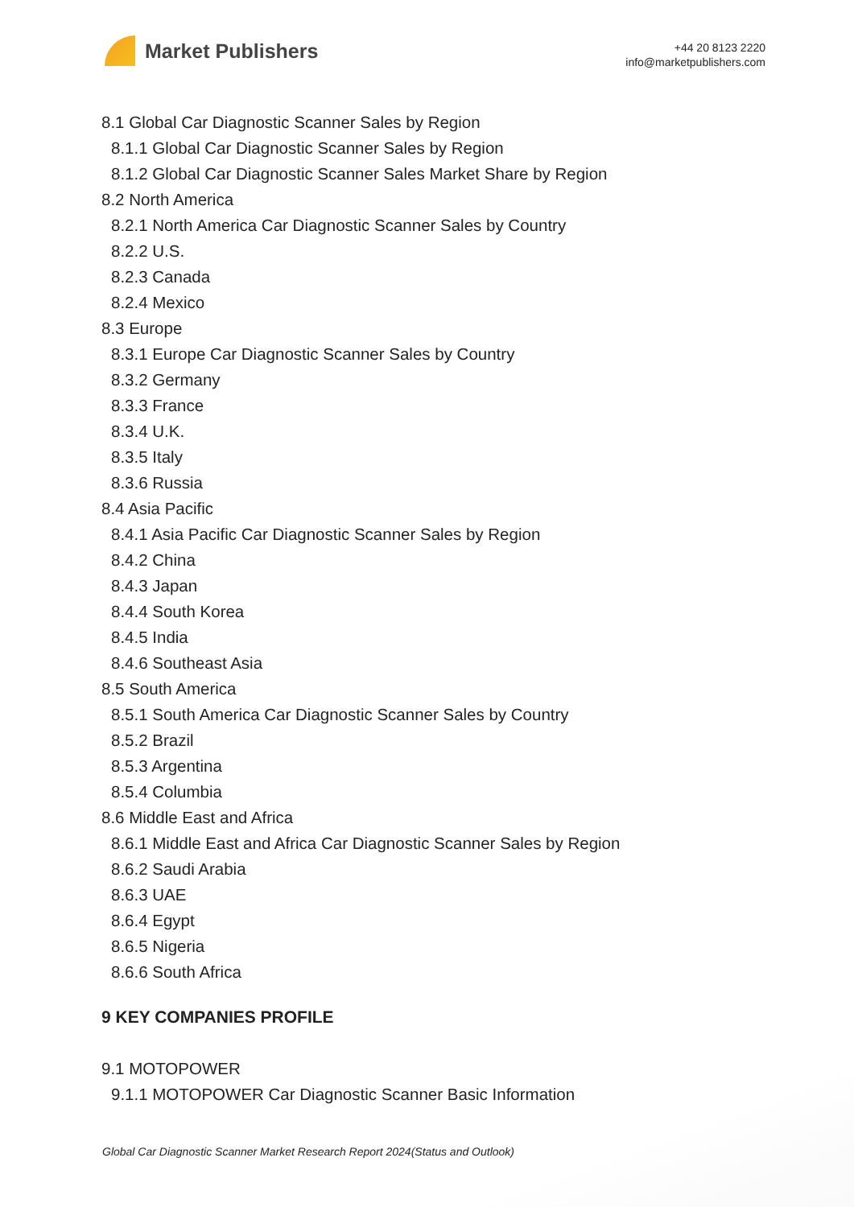Market Publishers
+44 20 8123 2220
info@marketpublishers.com
8.1 Global Car Diagnostic Scanner Sales by Region
8.1.1 Global Car Diagnostic Scanner Sales by Region
8.1.2 Global Car Diagnostic Scanner Sales Market Share by Region
8.2 North America
8.2.1 North America Car Diagnostic Scanner Sales by Country
8.2.2 U.S.
8.2.3 Canada
8.2.4 Mexico
8.3 Europe
8.3.1 Europe Car Diagnostic Scanner Sales by Country
8.3.2 Germany
8.3.3 France
8.3.4 U.K.
8.3.5 Italy
8.3.6 Russia
8.4 Asia Pacific
8.4.1 Asia Pacific Car Diagnostic Scanner Sales by Region
8.4.2 China
8.4.3 Japan
8.4.4 South Korea
8.4.5 India
8.4.6 Southeast Asia
8.5 South America
8.5.1 South America Car Diagnostic Scanner Sales by Country
8.5.2 Brazil
8.5.3 Argentina
8.5.4 Columbia
8.6 Middle East and Africa
8.6.1 Middle East and Africa Car Diagnostic Scanner Sales by Region
8.6.2 Saudi Arabia
8.6.3 UAE
8.6.4 Egypt
8.6.5 Nigeria
8.6.6 South Africa
9 KEY COMPANIES PROFILE
9.1 MOTOPOWER
9.1.1 MOTOPOWER Car Diagnostic Scanner Basic Information
Global Car Diagnostic Scanner Market Research Report 2024(Status and Outlook)